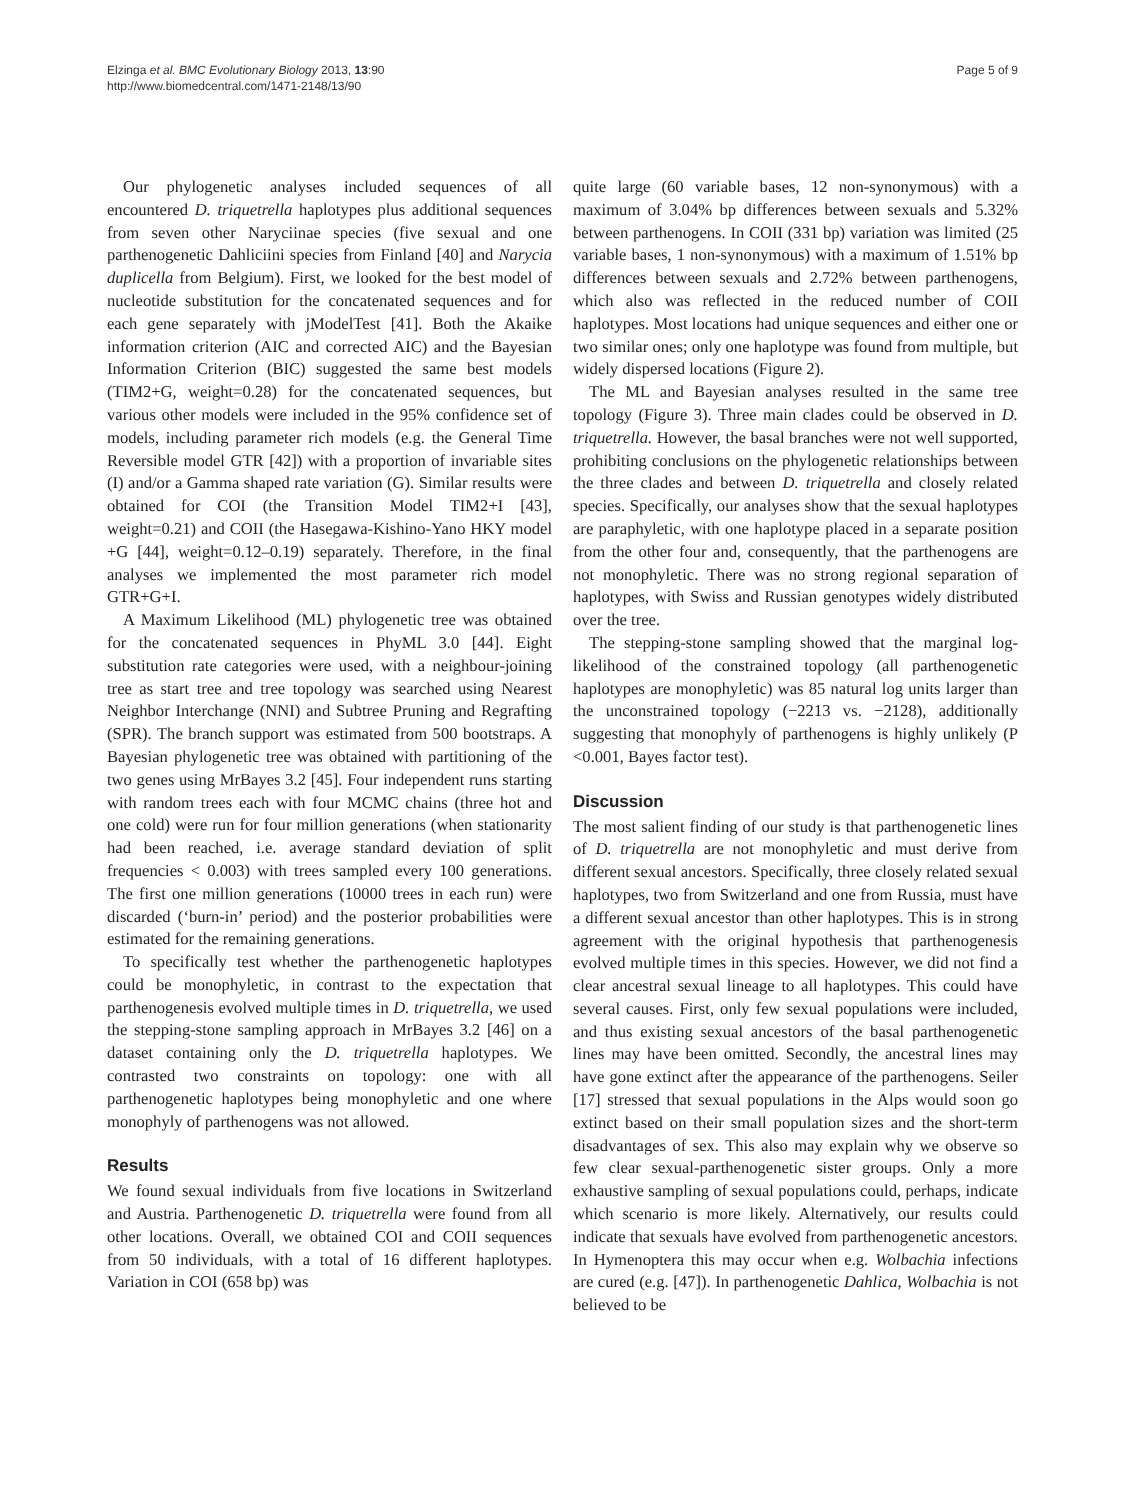Elzinga et al. BMC Evolutionary Biology 2013, 13:90
http://www.biomedcentral.com/1471-2148/13/90
Page 5 of 9
Our phylogenetic analyses included sequences of all encountered D. triquetrella haplotypes plus additional sequences from seven other Naryciinae species (five sexual and one parthenogenetic Dahliciini species from Finland [40] and Narycia duplicella from Belgium). First, we looked for the best model of nucleotide substitution for the concatenated sequences and for each gene separately with jModelTest [41]. Both the Akaike information criterion (AIC and corrected AIC) and the Bayesian Information Criterion (BIC) suggested the same best models (TIM2+G, weight=0.28) for the concatenated sequences, but various other models were included in the 95% confidence set of models, including parameter rich models (e.g. the General Time Reversible model GTR [42]) with a proportion of invariable sites (I) and/or a Gamma shaped rate variation (G). Similar results were obtained for COI (the Transition Model TIM2+I [43], weight=0.21) and COII (the Hasegawa-Kishino-Yano HKY model +G [44], weight=0.12–0.19) separately. Therefore, in the final analyses we implemented the most parameter rich model GTR+G+I.
A Maximum Likelihood (ML) phylogenetic tree was obtained for the concatenated sequences in PhyML 3.0 [44]. Eight substitution rate categories were used, with a neighbour-joining tree as start tree and tree topology was searched using Nearest Neighbor Interchange (NNI) and Subtree Pruning and Regrafting (SPR). The branch support was estimated from 500 bootstraps. A Bayesian phylogenetic tree was obtained with partitioning of the two genes using MrBayes 3.2 [45]. Four independent runs starting with random trees each with four MCMC chains (three hot and one cold) were run for four million generations (when stationarity had been reached, i.e. average standard deviation of split frequencies < 0.003) with trees sampled every 100 generations. The first one million generations (10000 trees in each run) were discarded (‘burn-in’ period) and the posterior probabilities were estimated for the remaining generations.
To specifically test whether the parthenogenetic haplotypes could be monophyletic, in contrast to the expectation that parthenogenesis evolved multiple times in D. triquetrella, we used the stepping-stone sampling approach in MrBayes 3.2 [46] on a dataset containing only the D. triquetrella haplotypes. We contrasted two constraints on topology: one with all parthenogenetic haplotypes being monophyletic and one where monophyly of parthenogens was not allowed.
Results
We found sexual individuals from five locations in Switzerland and Austria. Parthenogenetic D. triquetrella were found from all other locations. Overall, we obtained COI and COII sequences from 50 individuals, with a total of 16 different haplotypes. Variation in COI (658 bp) was
quite large (60 variable bases, 12 non-synonymous) with a maximum of 3.04% bp differences between sexuals and 5.32% between parthenogens. In COII (331 bp) variation was limited (25 variable bases, 1 non-synonymous) with a maximum of 1.51% bp differences between sexuals and 2.72% between parthenogens, which also was reflected in the reduced number of COII haplotypes. Most locations had unique sequences and either one or two similar ones; only one haplotype was found from multiple, but widely dispersed locations (Figure 2).
The ML and Bayesian analyses resulted in the same tree topology (Figure 3). Three main clades could be observed in D. triquetrella. However, the basal branches were not well supported, prohibiting conclusions on the phylogenetic relationships between the three clades and between D. triquetrella and closely related species. Specifically, our analyses show that the sexual haplotypes are paraphyletic, with one haplotype placed in a separate position from the other four and, consequently, that the parthenogens are not monophyletic. There was no strong regional separation of haplotypes, with Swiss and Russian genotypes widely distributed over the tree.
The stepping-stone sampling showed that the marginal log-likelihood of the constrained topology (all parthenogenetic haplotypes are monophyletic) was 85 natural log units larger than the unconstrained topology (−2213 vs. −2128), additionally suggesting that monophyly of parthenogens is highly unlikely (P <0.001, Bayes factor test).
Discussion
The most salient finding of our study is that parthenogenetic lines of D. triquetrella are not monophyletic and must derive from different sexual ancestors. Specifically, three closely related sexual haplotypes, two from Switzerland and one from Russia, must have a different sexual ancestor than other haplotypes. This is in strong agreement with the original hypothesis that parthenogenesis evolved multiple times in this species. However, we did not find a clear ancestral sexual lineage to all haplotypes. This could have several causes. First, only few sexual populations were included, and thus existing sexual ancestors of the basal parthenogenetic lines may have been omitted. Secondly, the ancestral lines may have gone extinct after the appearance of the parthenogens. Seiler [17] stressed that sexual populations in the Alps would soon go extinct based on their small population sizes and the short-term disadvantages of sex. This also may explain why we observe so few clear sexual-parthenogenetic sister groups. Only a more exhaustive sampling of sexual populations could, perhaps, indicate which scenario is more likely. Alternatively, our results could indicate that sexuals have evolved from parthenogenetic ancestors. In Hymenoptera this may occur when e.g. Wolbachia infections are cured (e.g. [47]). In parthenogenetic Dahlica, Wolbachia is not believed to be